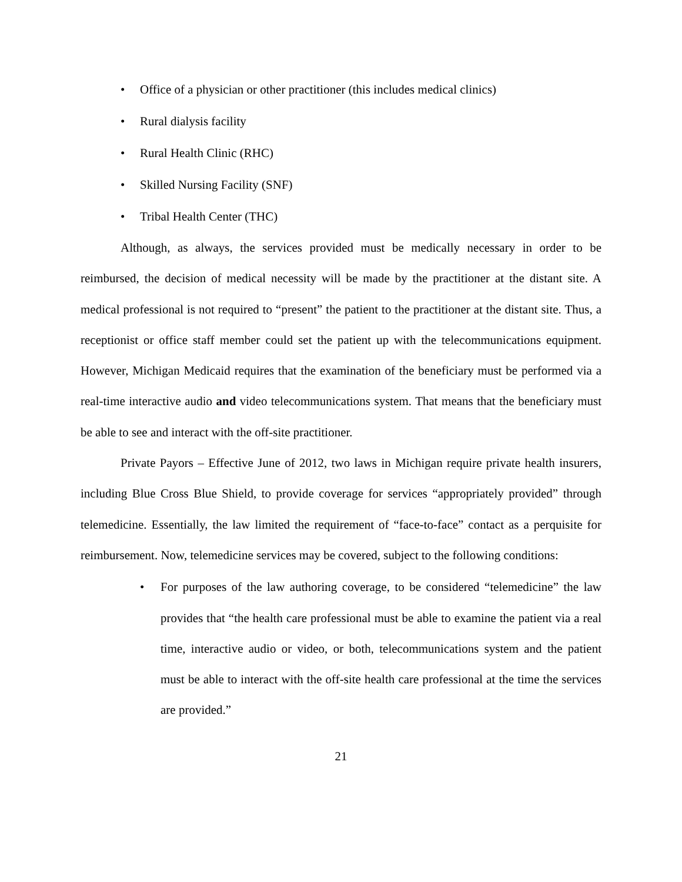• Office of a physician or other practitioner (this includes medical clinics)
• Rural dialysis facility
• Rural Health Clinic (RHC)
• Skilled Nursing Facility (SNF)
• Tribal Health Center (THC)
Although, as always, the services provided must be medically necessary in order to be reimbursed, the decision of medical necessity will be made by the practitioner at the distant site. A medical professional is not required to “present” the patient to the practitioner at the distant site. Thus, a receptionist or office staff member could set the patient up with the telecommunications equipment. However, Michigan Medicaid requires that the examination of the beneficiary must be performed via a real-time interactive audio and video telecommunications system. That means that the beneficiary must be able to see and interact with the off-site practitioner.
Private Payors – Effective June of 2012, two laws in Michigan require private health insurers, including Blue Cross Blue Shield, to provide coverage for services “appropriately provided” through telemedicine. Essentially, the law limited the requirement of “face-to-face” contact as a perquisite for reimbursement. Now, telemedicine services may be covered, subject to the following conditions:
• For purposes of the law authoring coverage, to be considered “telemedicine” the law provides that “the health care professional must be able to examine the patient via a real time, interactive audio or video, or both, telecommunications system and the patient must be able to interact with the off-site health care professional at the time the services are provided.”
21